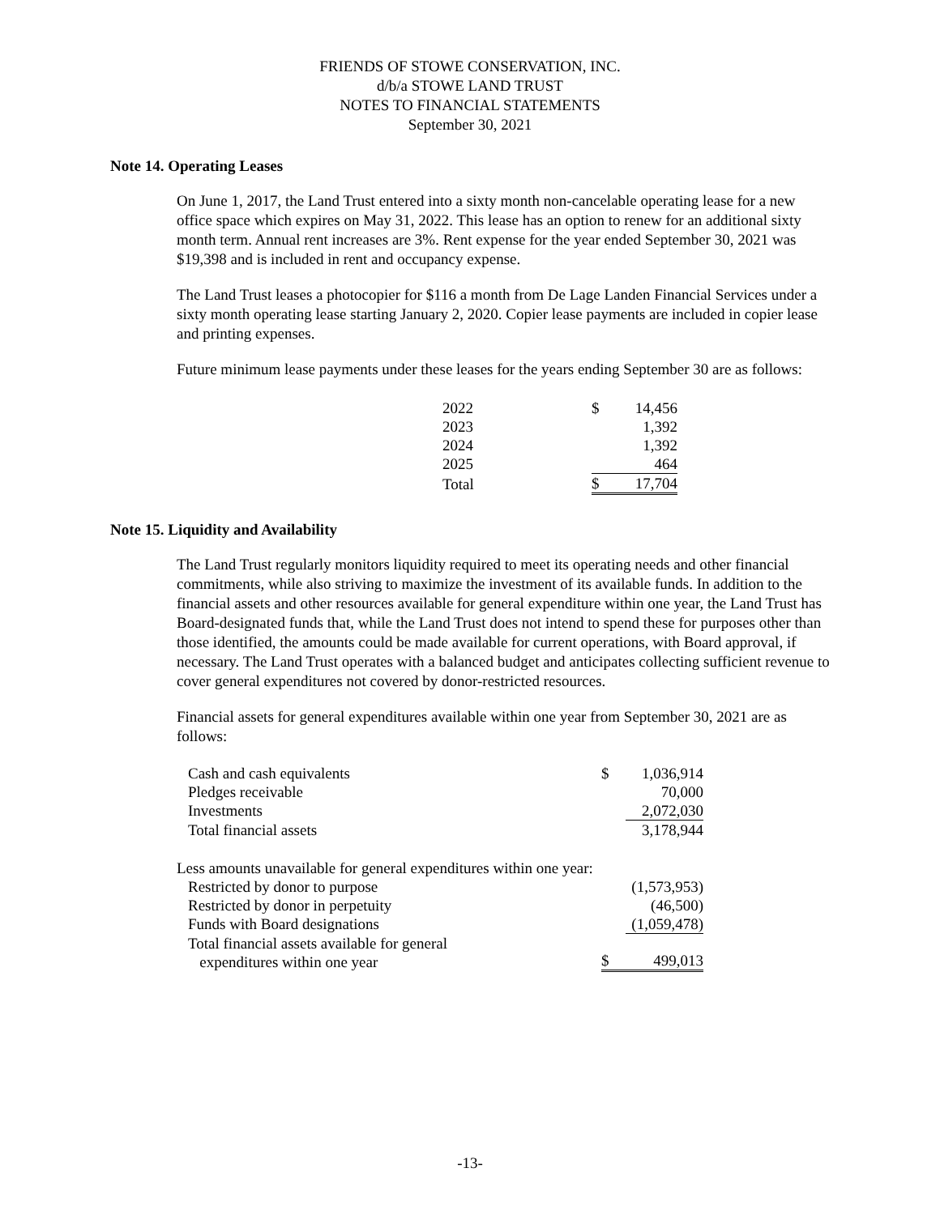FRIENDS OF STOWE CONSERVATION, INC.
d/b/a STOWE LAND TRUST
NOTES TO FINANCIAL STATEMENTS
September 30, 2021
Note 14. Operating Leases
On June 1, 2017, the Land Trust entered into a sixty month non-cancelable operating lease for a new office space which expires on May 31, 2022. This lease has an option to renew for an additional sixty month term. Annual rent increases are 3%. Rent expense for the year ended September 30, 2021 was $19,398 and is included in rent and occupancy expense.
The Land Trust leases a photocopier for $116 a month from De Lage Landen Financial Services under a sixty month operating lease starting January 2, 2020. Copier lease payments are included in copier lease and printing expenses.
Future minimum lease payments under these leases for the years ending September 30 are as follows:
| 2022 | $ | 14,456 |
| 2023 | | 1,392 |
| 2024 | | 1,392 |
| 2025 | | 464 |
| Total | $ | 17,704 |
Note 15. Liquidity and Availability
The Land Trust regularly monitors liquidity required to meet its operating needs and other financial commitments, while also striving to maximize the investment of its available funds. In addition to the financial assets and other resources available for general expenditure within one year, the Land Trust has Board-designated funds that, while the Land Trust does not intend to spend these for purposes other than those identified, the amounts could be made available for current operations, with Board approval, if necessary. The Land Trust operates with a balanced budget and anticipates collecting sufficient revenue to cover general expenditures not covered by donor-restricted resources.
Financial assets for general expenditures available within one year from September 30, 2021 are as follows:
| Cash and cash equivalents | $ | 1,036,914 |
| Pledges receivable | | 70,000 |
| Investments | | 2,072,030 |
| Total financial assets | | 3,178,944 |
| Less amounts unavailable for general expenditures within one year: | | |
| Restricted by donor to purpose | | (1,573,953) |
| Restricted by donor in perpetuity | | (46,500) |
| Funds with Board designations | | (1,059,478) |
| Total financial assets available for general expenditures within one year | $ | 499,013 |
-13-